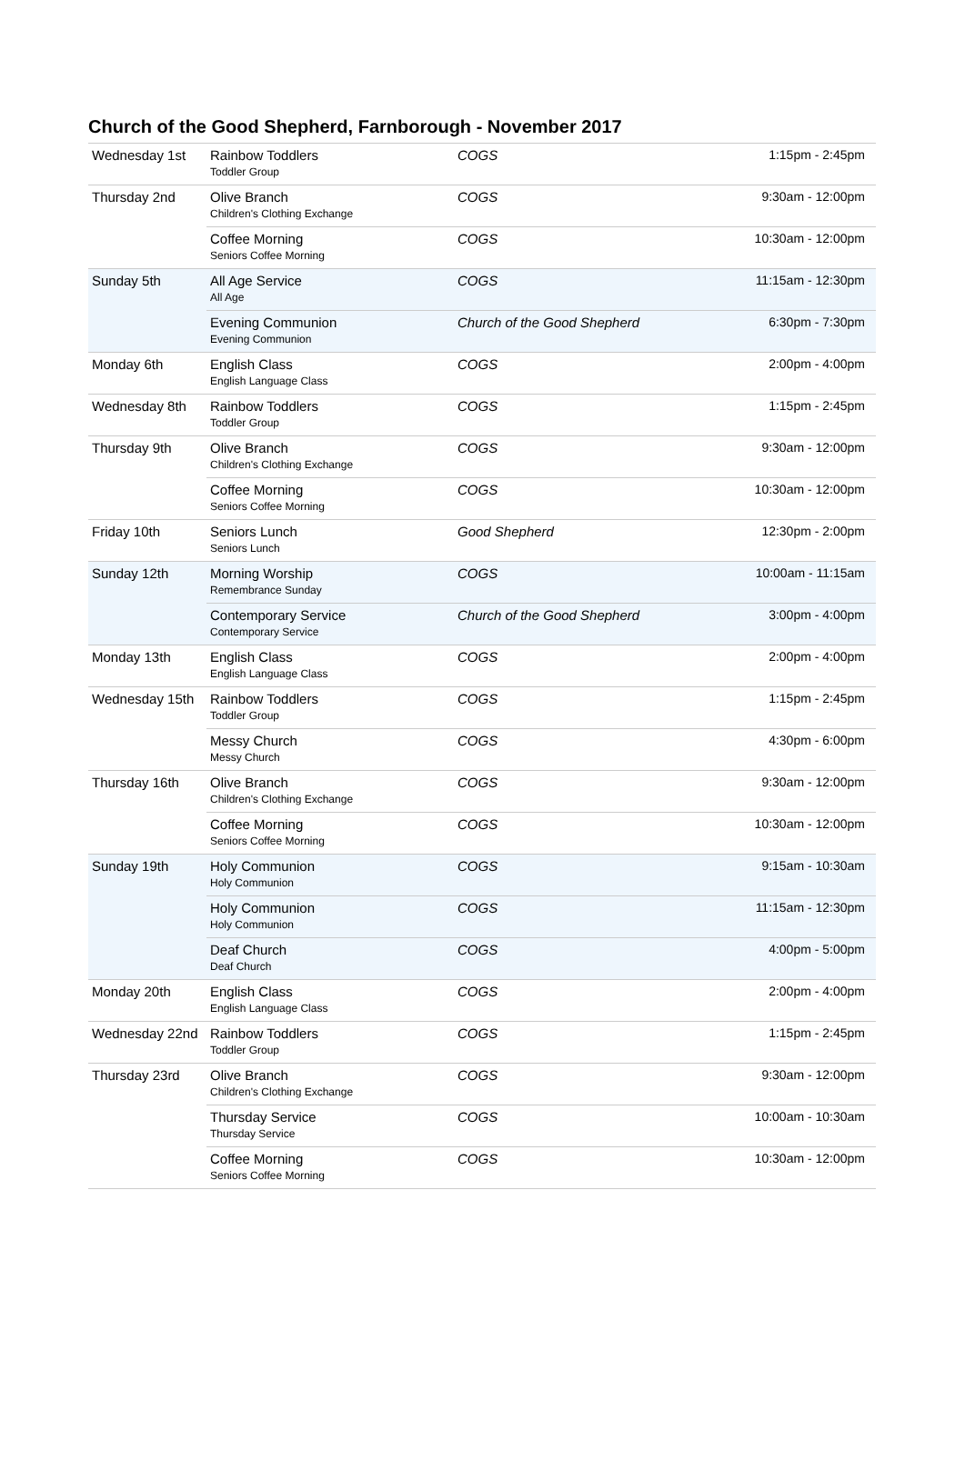Church of the Good Shepherd, Farnborough - November 2017
| Wednesday 1st | Rainbow Toddlers Toddler Group | COGS | 1:15pm - 2:45pm |
| Thursday 2nd | Olive Branch Children's Clothing Exchange | COGS | 9:30am - 12:00pm |
| | Coffee Morning Seniors Coffee Morning | COGS | 10:30am - 12:00pm |
| Sunday 5th | All Age Service All Age | COGS | 11:15am - 12:30pm |
| | Evening Communion Evening Communion | Church of the Good Shepherd | 6:30pm - 7:30pm |
| Monday 6th | English Class English Language Class | COGS | 2:00pm - 4:00pm |
| Wednesday 8th | Rainbow Toddlers Toddler Group | COGS | 1:15pm - 2:45pm |
| Thursday 9th | Olive Branch Children's Clothing Exchange | COGS | 9:30am - 12:00pm |
| | Coffee Morning Seniors Coffee Morning | COGS | 10:30am - 12:00pm |
| Friday 10th | Seniors Lunch Seniors Lunch | Good Shepherd | 12:30pm - 2:00pm |
| Sunday 12th | Morning Worship Remembrance Sunday | COGS | 10:00am - 11:15am |
| | Contemporary Service Contemporary Service | Church of the Good Shepherd | 3:00pm - 4:00pm |
| Monday 13th | English Class English Language Class | COGS | 2:00pm - 4:00pm |
| Wednesday 15th | Rainbow Toddlers Toddler Group | COGS | 1:15pm - 2:45pm |
| | Messy Church Messy Church | COGS | 4:30pm - 6:00pm |
| Thursday 16th | Olive Branch Children's Clothing Exchange | COGS | 9:30am - 12:00pm |
| | Coffee Morning Seniors Coffee Morning | COGS | 10:30am - 12:00pm |
| Sunday 19th | Holy Communion Holy Communion | COGS | 9:15am - 10:30am |
| | Holy Communion Holy Communion | COGS | 11:15am - 12:30pm |
| | Deaf Church Deaf Church | COGS | 4:00pm - 5:00pm |
| Monday 20th | English Class English Language Class | COGS | 2:00pm - 4:00pm |
| Wednesday 22nd | Rainbow Toddlers Toddler Group | COGS | 1:15pm - 2:45pm |
| Thursday 23rd | Olive Branch Children's Clothing Exchange | COGS | 9:30am - 12:00pm |
| | Thursday Service Thursday Service | COGS | 10:00am - 10:30am |
| | Coffee Morning Seniors Coffee Morning | COGS | 10:30am - 12:00pm |